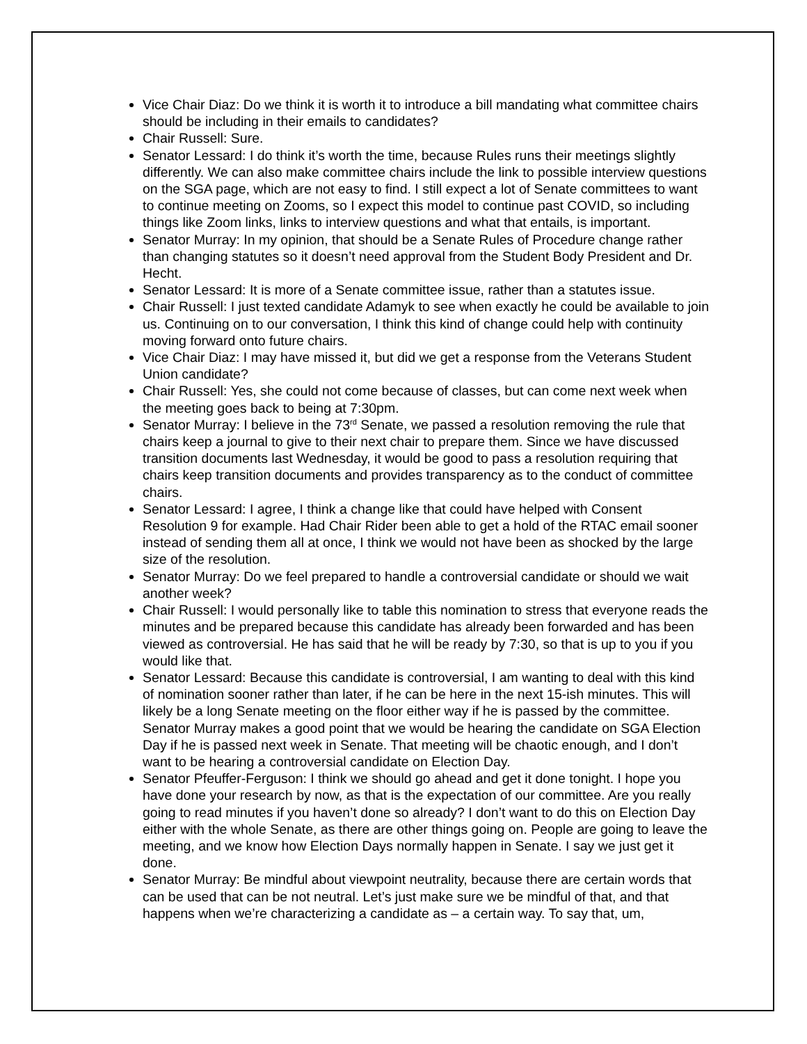Vice Chair Diaz: Do we think it is worth it to introduce a bill mandating what committee chairs should be including in their emails to candidates?
Chair Russell: Sure.
Senator Lessard: I do think it’s worth the time, because Rules runs their meetings slightly differently. We can also make committee chairs include the link to possible interview questions on the SGA page, which are not easy to find. I still expect a lot of Senate committees to want to continue meeting on Zooms, so I expect this model to continue past COVID, so including things like Zoom links, links to interview questions and what that entails, is important.
Senator Murray: In my opinion, that should be a Senate Rules of Procedure change rather than changing statutes so it doesn’t need approval from the Student Body President and Dr. Hecht.
Senator Lessard: It is more of a Senate committee issue, rather than a statutes issue.
Chair Russell: I just texted candidate Adamyk to see when exactly he could be available to join us. Continuing on to our conversation, I think this kind of change could help with continuity moving forward onto future chairs.
Vice Chair Diaz: I may have missed it, but did we get a response from the Veterans Student Union candidate?
Chair Russell: Yes, she could not come because of classes, but can come next week when the meeting goes back to being at 7:30pm.
Senator Murray: I believe in the 73<sup>rd</sup> Senate, we passed a resolution removing the rule that chairs keep a journal to give to their next chair to prepare them. Since we have discussed transition documents last Wednesday, it would be good to pass a resolution requiring that chairs keep transition documents and provides transparency as to the conduct of committee chairs.
Senator Lessard: I agree, I think a change like that could have helped with Consent Resolution 9 for example. Had Chair Rider been able to get a hold of the RTAC email sooner instead of sending them all at once, I think we would not have been as shocked by the large size of the resolution.
Senator Murray: Do we feel prepared to handle a controversial candidate or should we wait another week?
Chair Russell: I would personally like to table this nomination to stress that everyone reads the minutes and be prepared because this candidate has already been forwarded and has been viewed as controversial. He has said that he will be ready by 7:30, so that is up to you if you would like that.
Senator Lessard: Because this candidate is controversial, I am wanting to deal with this kind of nomination sooner rather than later, if he can be here in the next 15-ish minutes. This will likely be a long Senate meeting on the floor either way if he is passed by the committee. Senator Murray makes a good point that we would be hearing the candidate on SGA Election Day if he is passed next week in Senate. That meeting will be chaotic enough, and I don’t want to be hearing a controversial candidate on Election Day.
Senator Pfeuffer-Ferguson: I think we should go ahead and get it done tonight. I hope you have done your research by now, as that is the expectation of our committee. Are you really going to read minutes if you haven’t done so already? I don’t want to do this on Election Day either with the whole Senate, as there are other things going on. People are going to leave the meeting, and we know how Election Days normally happen in Senate. I say we just get it done.
Senator Murray: Be mindful about viewpoint neutrality, because there are certain words that can be used that can be not neutral. Let’s just make sure we be mindful of that, and that happens when we’re characterizing a candidate as – a certain way. To say that, um,